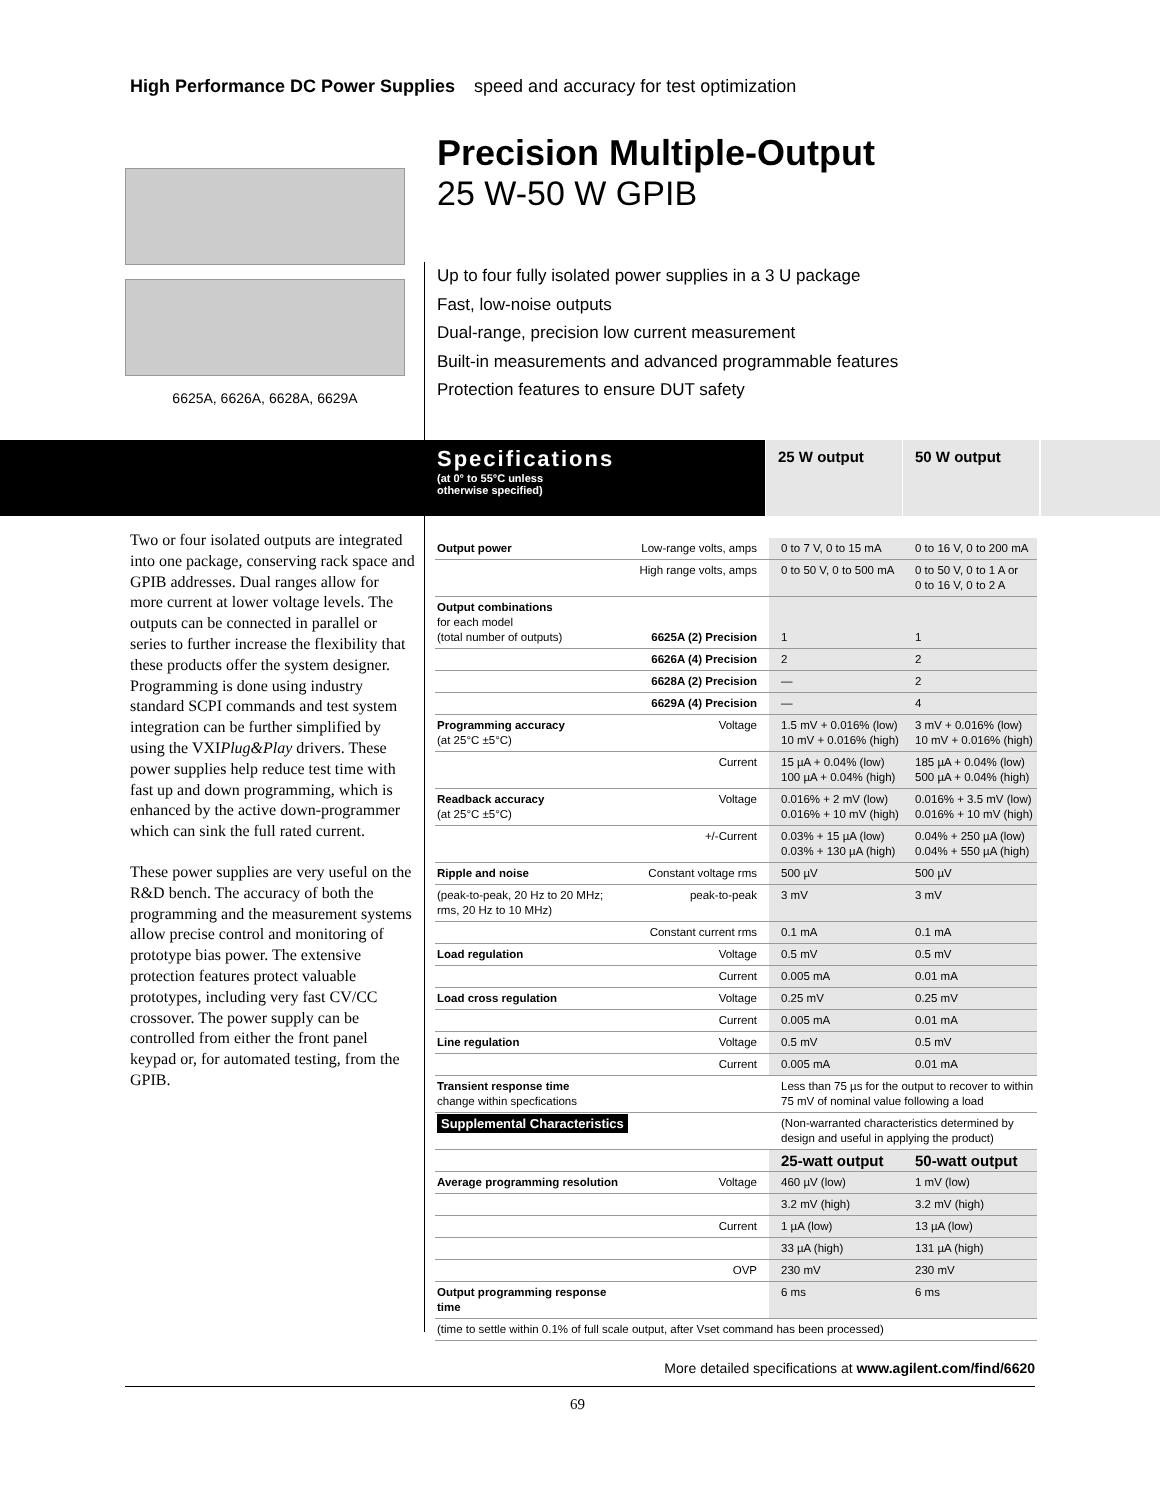High Performance DC Power Supplies speed and accuracy for test optimization
6625A, 6626A, 6628A, 6629A
Precision Multiple-Output
25 W-50 W GPIB
Up to four fully isolated power supplies in a 3 U package
Fast, low-noise outputs
Dual-range, precision low current measurement
Built-in measurements and advanced programmable features
Protection features to ensure DUT safety
Specifications
(at 0° to 55°C unless
otherwise specified)
25 W output 50 W output
Two or four isolated outputs are integrated into one package, conserving rack space and GPIB addresses. Dual ranges allow for more current at lower voltage levels. The outputs can be connected in parallel or series to further increase the flexibility that these products offer the system designer. Programming is done using industry standard SCPI commands and test system integration can be further simplified by using the VXIPlug&Play drivers. These power supplies help reduce test time with fast up and down programming, which is enhanced by the active down-programmer which can sink the full rated current.
These power supplies are very useful on the R&D bench. The accuracy of both the programming and the measurement systems allow precise control and monitoring of prototype bias power. The extensive protection features protect valuable prototypes, including very fast CV/CC crossover. The power supply can be controlled from either the front panel keypad or, for automated testing, from the GPIB.
| Output power | Low-range volts, amps | 0 to 7 V, 0 to 15 mA | 0 to 16 V, 0 to 200 mA |
| | High range volts, amps | 0 to 50 V, 0 to 500 mA | 0 to 50 V, 0 to 1 A or 0 to 16 V, 0 to 2 A |
| Output combinations for each model (total number of outputs) | 6625A (2) Precision | 1 | 1 |
| | 6626A (4) Precision | 2 | 2 |
| | 6628A (2) Precision | — | 2 |
| | 6629A (4) Precision | — | 4 |
| Programming accuracy (at 25°C ±5°C) | Voltage | 1.5 mV + 0.016% (low) 10 mV + 0.016% (high) | 3 mV + 0.016% (low) 10 mV + 0.016% (high) |
| | Current | 15 µA + 0.04% (low) 100 µA + 0.04% (high) | 185 µA + 0.04% (low) 500 µA + 0.04% (high) |
| Readback accuracy (at 25°C ±5°C) | Voltage | 0.016% + 2 mV (low) 0.016% + 10 mV (high) | 0.016% + 3.5 mV (low) 0.016% + 10 mV (high) |
| | +/-Current | 0.03% + 15 µA (low) 0.03% + 130 µA (high) | 0.04% + 250 µA (low) 0.04% + 550 µA (high) |
| Ripple and noise | Constant voltage rms | 500 µV | 500 µV |
| (peak-to-peak, 20 Hz to 20 MHz; rms, 20 Hz to 10 MHz) | peak-to-peak | 3 mV | 3 mV |
| | Constant current rms | 0.1 mA | 0.1 mA |
| Load regulation | Voltage | 0.5 mV | 0.5 mV |
| | Current | 0.005 mA | 0.01 mA |
| Load cross regulation | Voltage | 0.25 mV | 0.25 mV |
| | Current | 0.005 mA | 0.01 mA |
| Line regulation | Voltage | 0.5 mV | 0.5 mV |
| | Current | 0.005 mA | 0.01 mA |
| Transient response time change within specfications | | Less than 75 µs for the output to recover to within 75 mV of nominal value following a load | |
| Supplemental Characteristics | | (Non-warranted characteristics determined by design and useful in applying the product) | |
| | | 25-watt output | 50-watt output |
| Average programming resolution | Voltage | 460 µV (low) | 1 mV (low) |
| | | 3.2 mV (high) | 3.2 mV (high) |
| | Current | 1 µA (low) | 13 µA (low) |
| | | 33 µA (high) | 131 µA (high) |
| | OVP | 230 mV | 230 mV |
| Output programming response time | | 6 ms | 6 ms |
| (time to settle within 0.1% of full scale output, after Vset command has been processed) | | | |
More detailed specifications at www.agilent.com/find/6620
69